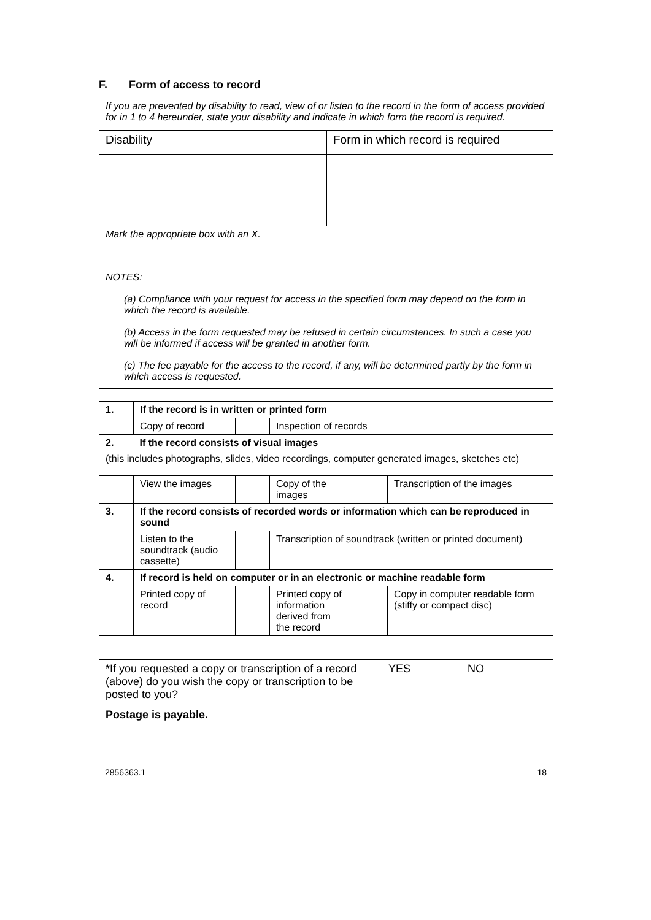F. Form of access to record
| If you are prevented by disability to read, view of or listen to the record in the form of access provided for in 1 to 4 hereunder, state your disability and indicate in which form the record is required. | |
| Disability | Form in which record is required |
| Mark the appropriate box with an X. NOTES: (a) Compliance with your request for access in the specified form may depend on the form in which the record is available. (b) Access in the form requested may be refused in certain circumstances. In such a case you will be informed if access will be granted in another form. (c) The fee payable for the access to the record, if any, will be determined partly by the form in which access is requested. | |
| 1. | If the record is in written or printed form | | | | |
| | Copy of record | | Inspection of records | | |
| 2. | If the record consists of visual images | | | | |
| (this includes photographs, slides, video recordings, computer generated images, sketches etc) | | | | | |
| | View the images | | Copy of the images | | Transcription of the images |
| 3. | If the record consists of recorded words or information which can be reproduced in sound | | | | |
| | Listen to the soundtrack (audio cassette) | | Transcription of soundtrack (written or printed document) | | |
| 4. | If record is held on computer or in an electronic or machine readable form | | | | |
| | Printed copy of record | | Printed copy of information derived from the record | | Copy in computer readable form (stiffy or compact disc) |
| *If you requested a copy or transcription of a record (above) do you wish the copy or transcription to be posted to you? Postage is payable. | YES | NO |
2856363.1 18